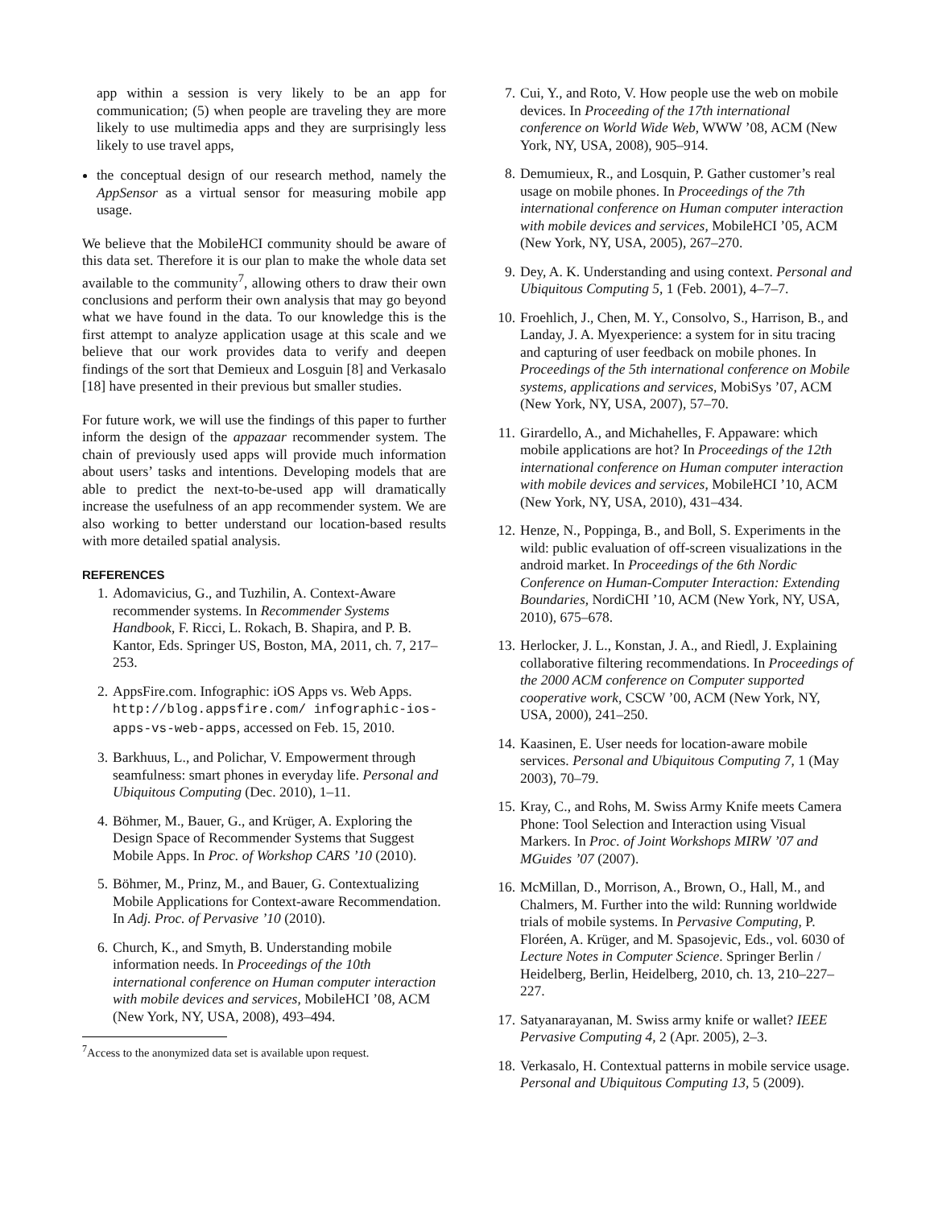app within a session is very likely to be an app for communication; (5) when people are traveling they are more likely to use multimedia apps and they are surprisingly less likely to use travel apps,
the conceptual design of our research method, namely the AppSensor as a virtual sensor for measuring mobile app usage.
We believe that the MobileHCI community should be aware of this data set. Therefore it is our plan to make the whole data set available to the community<sup>7</sup>, allowing others to draw their own conclusions and perform their own analysis that may go beyond what we have found in the data. To our knowledge this is the first attempt to analyze application usage at this scale and we believe that our work provides data to verify and deepen findings of the sort that Demieux and Losguin [8] and Verkasalo [18] have presented in their previous but smaller studies.
For future work, we will use the findings of this paper to further inform the design of the appazaar recommender system. The chain of previously used apps will provide much information about users’ tasks and intentions. Developing models that are able to predict the next-to-be-used app will dramatically increase the usefulness of an app recommender system. We are also working to better understand our location-based results with more detailed spatial analysis.
REFERENCES
1. Adomavicius, G., and Tuzhilin, A. Context-Aware recommender systems. In Recommender Systems Handbook, F. Ricci, L. Rokach, B. Shapira, and P. B. Kantor, Eds. Springer US, Boston, MA, 2011, ch. 7, 217–253.
2. AppsFire.com. Infographic: iOS Apps vs. Web Apps. http://blog.appsfire.com/ infographic-ios-apps-vs-web-apps, accessed on Feb. 15, 2010.
3. Barkhuus, L., and Polichar, V. Empowerment through seamfulness: smart phones in everyday life. Personal and Ubiquitous Computing (Dec. 2010), 1–11.
4. Böhmer, M., Bauer, G., and Krüger, A. Exploring the Design Space of Recommender Systems that Suggest Mobile Apps. In Proc. of Workshop CARS ’10 (2010).
5. Böhmer, M., Prinz, M., and Bauer, G. Contextualizing Mobile Applications for Context-aware Recommendation. In Adj. Proc. of Pervasive ’10 (2010).
6. Church, K., and Smyth, B. Understanding mobile information needs. In Proceedings of the 10th international conference on Human computer interaction with mobile devices and services, MobileHCI ’08, ACM (New York, NY, USA, 2008), 493–494.
<sup>7</sup> Access to the anonymized data set is available upon request.
7. Cui, Y., and Roto, V. How people use the web on mobile devices. In Proceeding of the 17th international conference on World Wide Web, WWW ’08, ACM (New York, NY, USA, 2008), 905–914.
8. Demumieux, R., and Losquin, P. Gather customer’s real usage on mobile phones. In Proceedings of the 7th international conference on Human computer interaction with mobile devices and services, MobileHCI ’05, ACM (New York, NY, USA, 2005), 267–270.
9. Dey, A. K. Understanding and using context. Personal and Ubiquitous Computing 5, 1 (Feb. 2001), 4–7–7.
10. Froehlich, J., Chen, M. Y., Consolvo, S., Harrison, B., and Landay, J. A. Myexperience: a system for in situ tracing and capturing of user feedback on mobile phones. In Proceedings of the 5th international conference on Mobile systems, applications and services, MobiSys ’07, ACM (New York, NY, USA, 2007), 57–70.
11. Girardello, A., and Michahelles, F. Appaware: which mobile applications are hot? In Proceedings of the 12th international conference on Human computer interaction with mobile devices and services, MobileHCI ’10, ACM (New York, NY, USA, 2010), 431–434.
12. Henze, N., Poppinga, B., and Boll, S. Experiments in the wild: public evaluation of off-screen visualizations in the android market. In Proceedings of the 6th Nordic Conference on Human-Computer Interaction: Extending Boundaries, NordiCHI ’10, ACM (New York, NY, USA, 2010), 675–678.
13. Herlocker, J. L., Konstan, J. A., and Riedl, J. Explaining collaborative filtering recommendations. In Proceedings of the 2000 ACM conference on Computer supported cooperative work, CSCW ’00, ACM (New York, NY, USA, 2000), 241–250.
14. Kaasinen, E. User needs for location-aware mobile services. Personal and Ubiquitous Computing 7, 1 (May 2003), 70–79.
15. Kray, C., and Rohs, M. Swiss Army Knife meets Camera Phone: Tool Selection and Interaction using Visual Markers. In Proc. of Joint Workshops MIRW ’07 and MGuides ’07 (2007).
16. McMillan, D., Morrison, A., Brown, O., Hall, M., and Chalmers, M. Further into the wild: Running worldwide trials of mobile systems. In Pervasive Computing, P. Floréen, A. Krüger, and M. Spasojevic, Eds., vol. 6030 of Lecture Notes in Computer Science. Springer Berlin / Heidelberg, Berlin, Heidelberg, 2010, ch. 13, 210–227–227.
17. Satyanarayanan, M. Swiss army knife or wallet? IEEE Pervasive Computing 4, 2 (Apr. 2005), 2–3.
18. Verkasalo, H. Contextual patterns in mobile service usage. Personal and Ubiquitous Computing 13, 5 (2009).